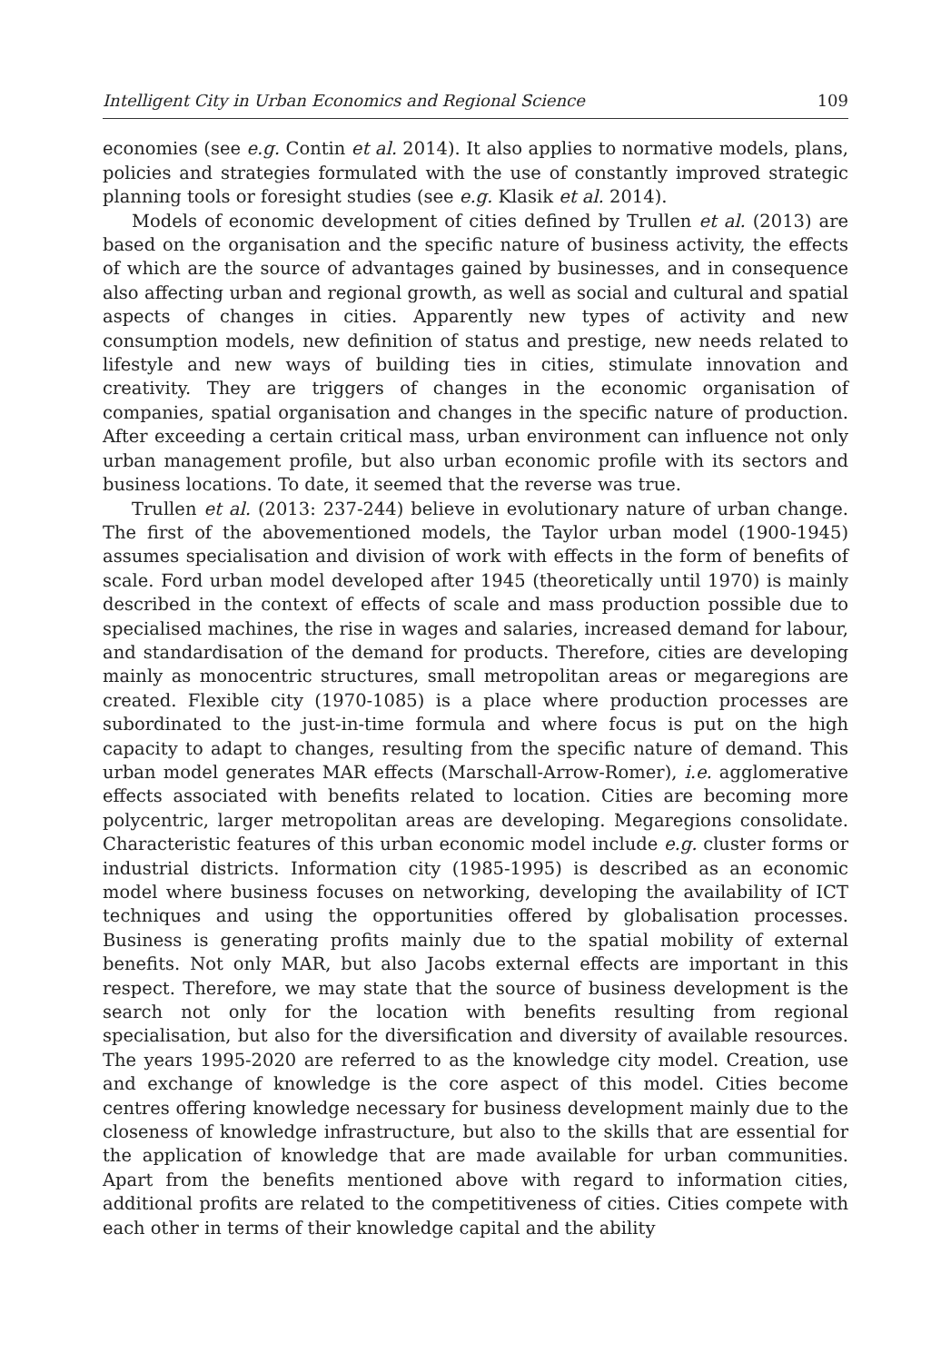Intelligent City in Urban Economics and Regional Science 109
economies (see e.g. Contin et al. 2014). It also applies to normative models, plans, policies and strategies formulated with the use of constantly improved strategic planning tools or foresight studies (see e.g. Klasik et al. 2014).
Models of economic development of cities defined by Trullen et al. (2013) are based on the organisation and the specific nature of business activity, the effects of which are the source of advantages gained by businesses, and in consequence also affecting urban and regional growth, as well as social and cultural and spatial aspects of changes in cities. Apparently new types of activity and new consumption models, new definition of status and prestige, new needs related to lifestyle and new ways of building ties in cities, stimulate innovation and creativity. They are triggers of changes in the economic organisation of companies, spatial organisation and changes in the specific nature of production. After exceeding a certain critical mass, urban environment can influence not only urban management profile, but also urban economic profile with its sectors and business locations. To date, it seemed that the reverse was true.
Trullen et al. (2013: 237-244) believe in evolutionary nature of urban change. The first of the abovementioned models, the Taylor urban model (1900-1945) assumes specialisation and division of work with effects in the form of benefits of scale. Ford urban model developed after 1945 (theoretically until 1970) is mainly described in the context of effects of scale and mass production possible due to specialised machines, the rise in wages and salaries, increased demand for labour, and standardisation of the demand for products. Therefore, cities are developing mainly as monocentric structures, small metropolitan areas or megaregions are created. Flexible city (1970-1085) is a place where production processes are subordinated to the just-in-time formula and where focus is put on the high capacity to adapt to changes, resulting from the specific nature of demand. This urban model generates MAR effects (Marschall-Arrow-Romer), i.e. agglomerative effects associated with benefits related to location. Cities are becoming more polycentric, larger metropolitan areas are developing. Megaregions consolidate. Characteristic features of this urban economic model include e.g. cluster forms or industrial districts. Information city (1985-1995) is described as an economic model where business focuses on networking, developing the availability of ICT techniques and using the opportunities offered by globalisation processes. Business is generating profits mainly due to the spatial mobility of external benefits. Not only MAR, but also Jacobs external effects are important in this respect. Therefore, we may state that the source of business development is the search not only for the location with benefits resulting from regional specialisation, but also for the diversification and diversity of available resources. The years 1995-2020 are referred to as the knowledge city model. Creation, use and exchange of knowledge is the core aspect of this model. Cities become centres offering knowledge necessary for business development mainly due to the closeness of knowledge infrastructure, but also to the skills that are essential for the application of knowledge that are made available for urban communities. Apart from the benefits mentioned above with regard to information cities, additional profits are related to the competitiveness of cities. Cities compete with each other in terms of their knowledge capital and the ability